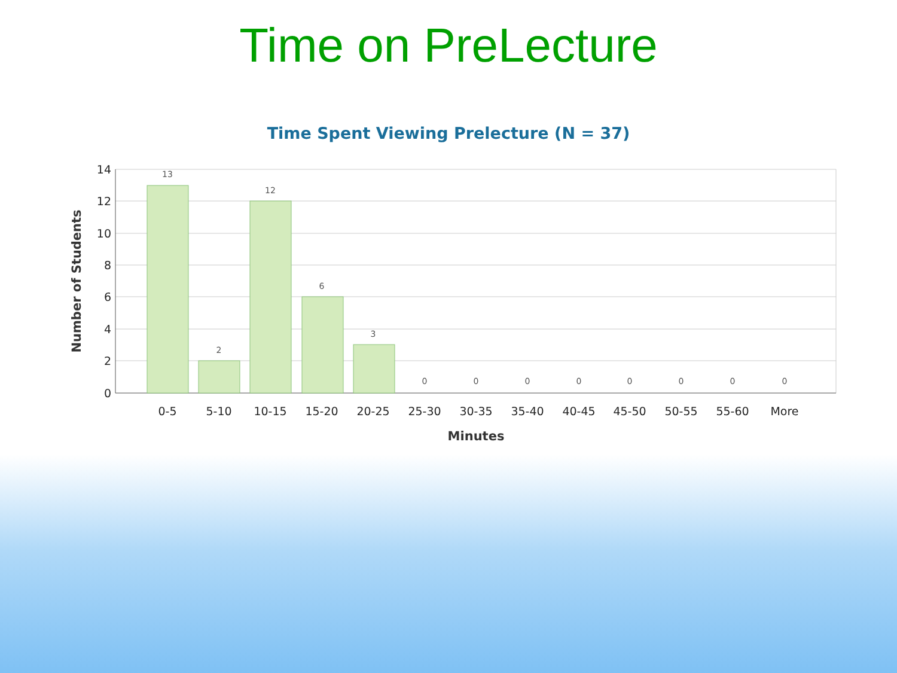Time on PreLecture
Time Spent Viewing Prelecture (N = 37)
13
2
12
6
3
0
0
0
0
0
0
0
0
14
12
10
8
6
4
2
0
0-5
5-10
10-15
15-20
20-25
25-30
30-35
35-40
40-45
45-50
50-55
55-60
More
Minutes
Number of Students